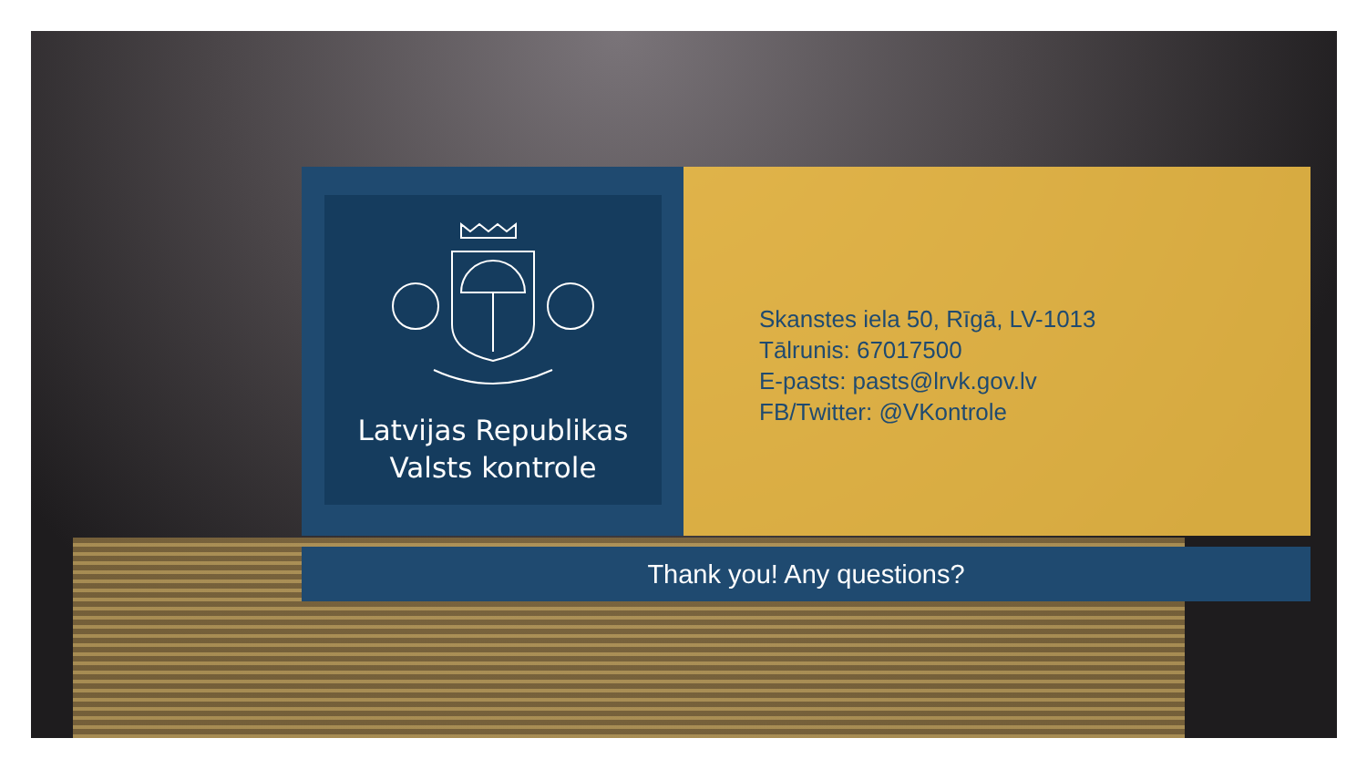Latvijas Republikas
Valsts kontrole
Skanstes iela 50, Rīgā, LV-1013
Tālrunis: 67017500
E-pasts: pasts@lrvk.gov.lv
FB/Twitter: @VKontrole
Thank you! Any questions?